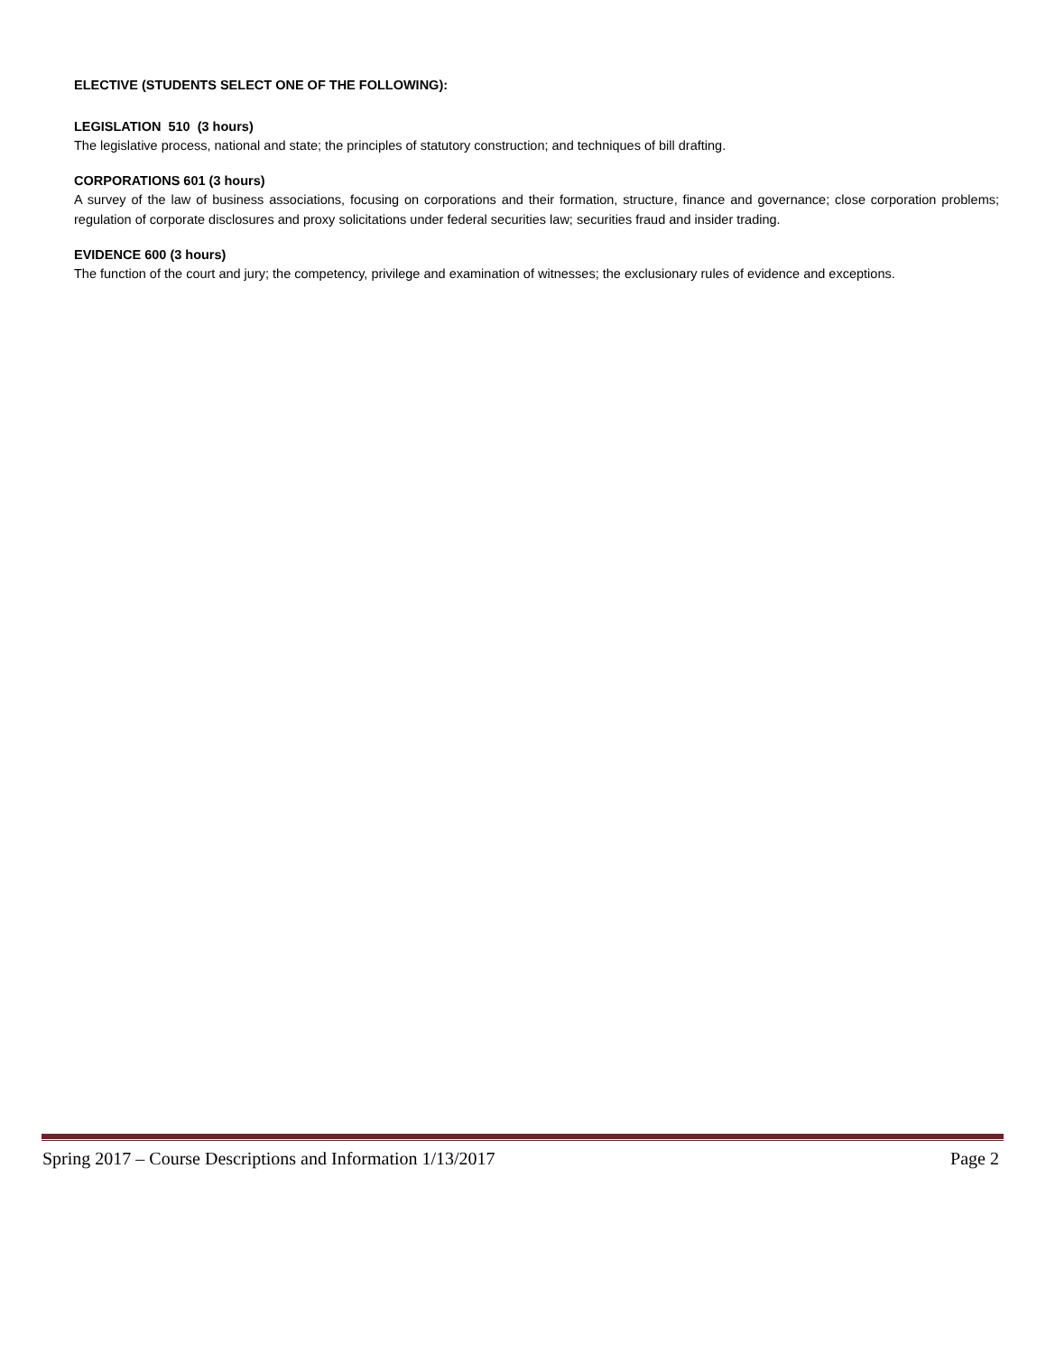ELECTIVE (STUDENTS SELECT ONE OF THE FOLLOWING):
LEGISLATION 510 (3 hours)
The legislative process, national and state; the principles of statutory construction; and techniques of bill drafting.
CORPORATIONS 601 (3 hours)
A survey of the law of business associations, focusing on corporations and their formation, structure, finance and governance; close corporation problems; regulation of corporate disclosures and proxy solicitations under federal securities law; securities fraud and insider trading.
EVIDENCE 600 (3 hours)
The function of the court and jury; the competency, privilege and examination of witnesses; the exclusionary rules of evidence and exceptions.
Spring 2017 – Course Descriptions and Information 1/13/2017 Page 2